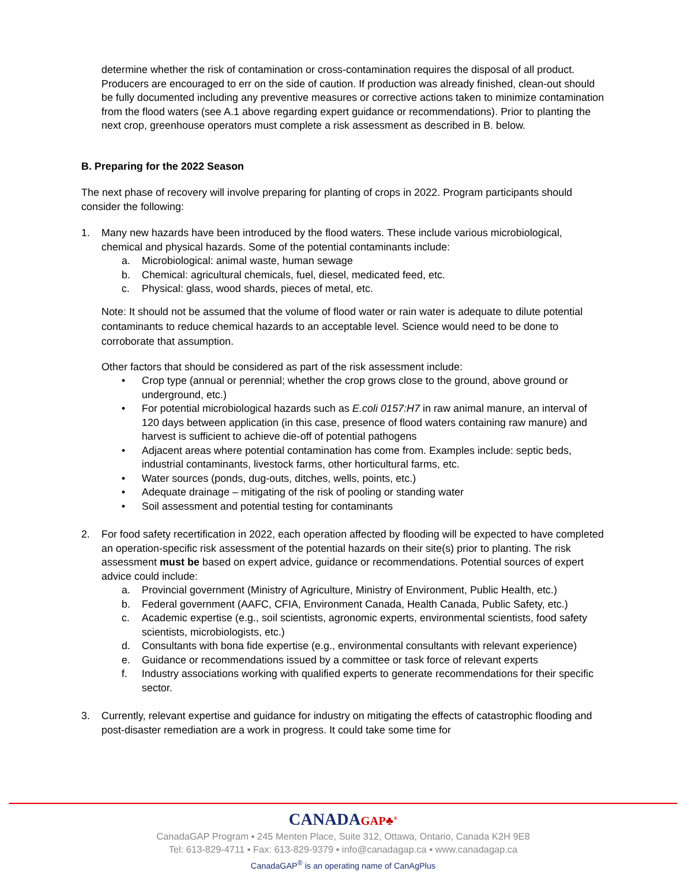determine whether the risk of contamination or cross-contamination requires the disposal of all product. Producers are encouraged to err on the side of caution. If production was already finished, clean-out should be fully documented including any preventive measures or corrective actions taken to minimize contamination from the flood waters (see A.1 above regarding expert guidance or recommendations). Prior to planting the next crop, greenhouse operators must complete a risk assessment as described in B. below.
B. Preparing for the 2022 Season
The next phase of recovery will involve preparing for planting of crops in 2022. Program participants should consider the following:
1. Many new hazards have been introduced by the flood waters. These include various microbiological, chemical and physical hazards. Some of the potential contaminants include:
a. Microbiological: animal waste, human sewage
b. Chemical: agricultural chemicals, fuel, diesel, medicated feed, etc.
c. Physical: glass, wood shards, pieces of metal, etc.
Note: It should not be assumed that the volume of flood water or rain water is adequate to dilute potential contaminants to reduce chemical hazards to an acceptable level. Science would need to be done to corroborate that assumption.
Other factors that should be considered as part of the risk assessment include:
• Crop type (annual or perennial; whether the crop grows close to the ground, above ground or underground, etc.)
• For potential microbiological hazards such as E.coli 0157:H7 in raw animal manure, an interval of 120 days between application (in this case, presence of flood waters containing raw manure) and harvest is sufficient to achieve die-off of potential pathogens
• Adjacent areas where potential contamination has come from. Examples include: septic beds, industrial contaminants, livestock farms, other horticultural farms, etc.
• Water sources (ponds, dug-outs, ditches, wells, points, etc.)
• Adequate drainage – mitigating of the risk of pooling or standing water
• Soil assessment and potential testing for contaminants
2. For food safety recertification in 2022, each operation affected by flooding will be expected to have completed an operation-specific risk assessment of the potential hazards on their site(s) prior to planting. The risk assessment must be based on expert advice, guidance or recommendations. Potential sources of expert advice could include:
a. Provincial government (Ministry of Agriculture, Ministry of Environment, Public Health, etc.)
b. Federal government (AAFC, CFIA, Environment Canada, Health Canada, Public Safety, etc.)
c. Academic expertise (e.g., soil scientists, agronomic experts, environmental scientists, food safety scientists, microbiologists, etc.)
d. Consultants with bona fide expertise (e.g., environmental consultants with relevant experience)
e. Guidance or recommendations issued by a committee or task force of relevant experts
f. Industry associations working with qualified experts to generate recommendations for their specific sector.
3. Currently, relevant expertise and guidance for industry on mitigating the effects of catastrophic flooding and post-disaster remediation are a work in progress. It could take some time for
CANADAGAP♣<sup>®</sup>
CanadaGAP Program ▪ 245 Menten Place, Suite 312, Ottawa, Ontario, Canada K2H 9E8
Tel: 613-829-4711 ▪ Fax: 613-829-9379 ▪ info@canadagap.ca ▪ www.canadagap.ca
CanadaGAP<sup>®</sup> is an operating name of CanAgPlus